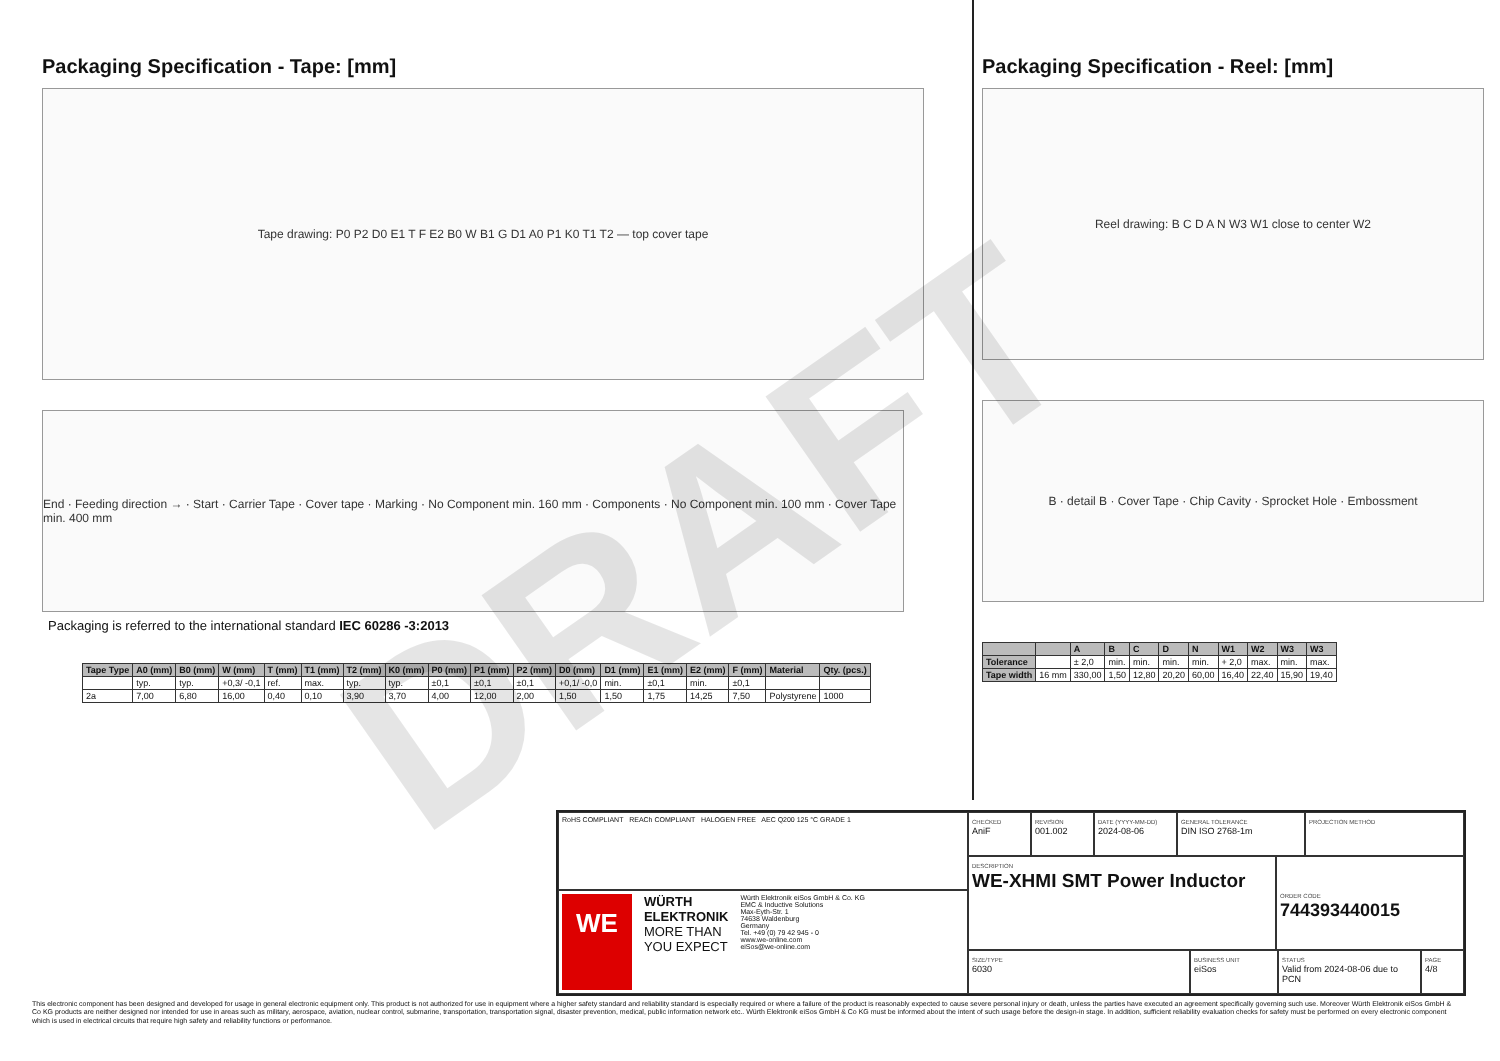DRAFT
Packaging Specification - Tape: [mm]
Tape drawing: P0 P2 D0 E1 T F E2 B0 W B1 G D1 A0 P1 K0 T1 T2 — top cover tape
End · Feeding direction → · Start · Carrier Tape · Cover tape · Marking · No Component min. 160 mm · Components · No Component min. 100 mm · Cover Tape min. 400 mm
Packaging is referred to the international standard IEC 60286 -3:2013
| Tape Type | A0 (mm) | B0 (mm) | W (mm) | T (mm) | T1 (mm) | T2 (mm) | K0 (mm) | P0 (mm) | P1 (mm) | P2 (mm) | D0 (mm) | D1 (mm) | E1 (mm) | E2 (mm) | F (mm) | Material | Qty. (pcs.) |
| --- | --- | --- | --- | --- | --- | --- | --- | --- | --- | --- | --- | --- | --- | --- | --- | --- | --- |
| | typ. | typ. | +0,3/ -0,1 | ref. | max. | typ. | typ. | ±0,1 | ±0,1 | ±0,1 | +0,1/ -0,0 | min. | ±0,1 | min. | ±0,1 | | |
| 2a | 7,00 | 6,80 | 16,00 | 0,40 | 0,10 | 3,90 | 3,70 | 4,00 | 12,00 | 2,00 | 1,50 | 1,50 | 1,75 | 14,25 | 7,50 | Polystyrene | 1000 |
Packaging Specification - Reel: [mm]
Reel drawing: B C D A N W3 W1 close to center W2
B · detail B · Cover Tape · Chip Cavity · Sprocket Hole · Embossment
| | | A | B | C | D | N | W1 | W2 | W3 | W3 |
| --- | --- | --- | --- | --- | --- | --- | --- | --- | --- | --- |
| Tolerance | | ± 2,0 | min. | min. | min. | min. | + 2,0 | max. | min. | max. |
| Tape width | 16 mm | 330,00 | 1,50 | 12,80 | 20,20 | 60,00 | 16,40 | 22,40 | 15,90 | 19,40 |
RoHS COMPLIANT REACh COMPLIANT HALOGEN FREE AEC Q200 125 °C GRADE 1
WE
WÜRTH
ELEKTRONIK
MORE THAN
YOU EXPECT
Würth Elektronik eiSos GmbH & Co. KG
EMC & Inductive Solutions
Max-Eyth-Str. 1
74638 Waldenburg
Germany
Tel. +49 (0) 79 42 945 - 0
www.we-online.com
eiSos@we-online.com
CHECKED
AniF
REVISION
001.002
DATE (YYYY-MM-DD)
2024-08-06
GENERAL TOLERANCE
DIN ISO 2768-1m
PROJECTION METHOD
DESCRIPTION
WE-XHMI SMT Power Inductor
ORDER CODE
744393440015
SIZE/TYPE
6030
BUSINESS UNIT
eiSos
STATUS
Valid from 2024-08-06 due to PCN
PAGE
4/8
This electronic component has been designed and developed for usage in general electronic equipment only. This product is not authorized for use in equipment where a higher safety standard and reliability standard is especially required or where a failure of the product is reasonably expected to cause severe personal injury or death, unless the parties have executed an agreement specifically governing such use. Moreover Würth Elektronik eiSos GmbH & Co KG products are neither designed nor intended for use in areas such as military, aerospace, aviation, nuclear control, submarine, transportation, transportation signal, disaster prevention, medical, public information network etc.. Würth Elektronik eiSos GmbH & Co KG must be informed about the intent of such usage before the design-in stage. In addition, sufficient reliability evaluation checks for safety must be performed on every electronic component which is used in electrical circuits that require high safety and reliability functions or performance.